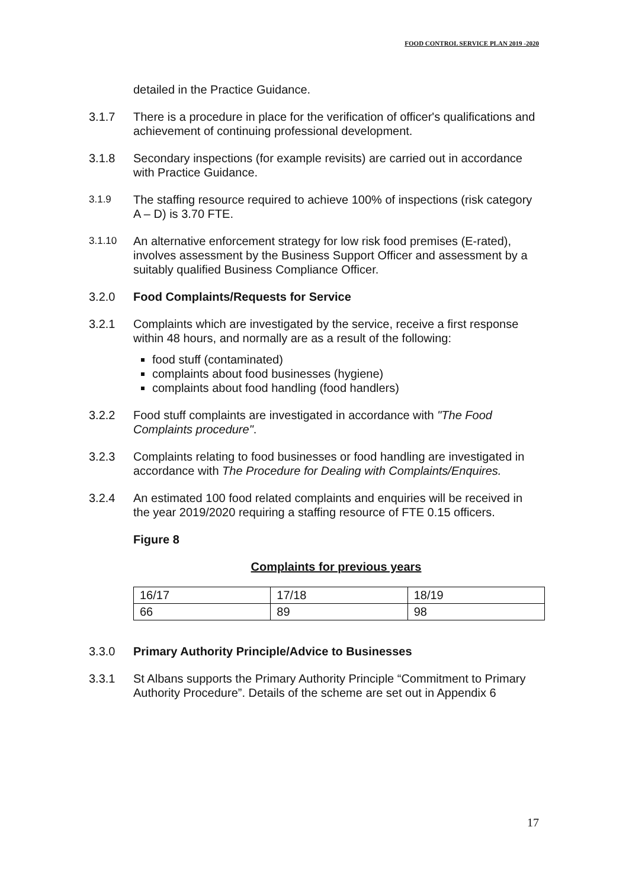FOOD CONTROL SERVICE PLAN 2019 -2020
detailed in the Practice Guidance.
3.1.7 There is a procedure in place for the verification of officer's qualifications and achievement of continuing professional development.
3.1.8 Secondary inspections (for example revisits) are carried out in accordance with Practice Guidance.
3.1.9
The staffing resource required to achieve 100% of inspections (risk category A – D) is 3.70 FTE.
3.1.10
An alternative enforcement strategy for low risk food premises (E-rated), involves assessment by the Business Support Officer and assessment by a suitably qualified Business Compliance Officer.
3.2.0 Food Complaints/Requests for Service
3.2.1 Complaints which are investigated by the service, receive a first response within 48 hours, and normally are as a result of the following:
food stuff (contaminated)
complaints about food businesses (hygiene)
complaints about food handling (food handlers)
3.2.2 Food stuff complaints are investigated in accordance with "The Food Complaints procedure".
3.2.3 Complaints relating to food businesses or food handling are investigated in accordance with The Procedure for Dealing with Complaints/Enquires.
3.2.4 An estimated 100 food related complaints and enquiries will be received in the year 2019/2020 requiring a staffing resource of FTE 0.15 officers.
Figure 8
Complaints for previous years
| 16/17 | 17/18 | 18/19 |
| 66 | 89 | 98 |
3.3.0 Primary Authority Principle/Advice to Businesses
3.3.1 St Albans supports the Primary Authority Principle “Commitment to Primary Authority Procedure”. Details of the scheme are set out in Appendix 6
17